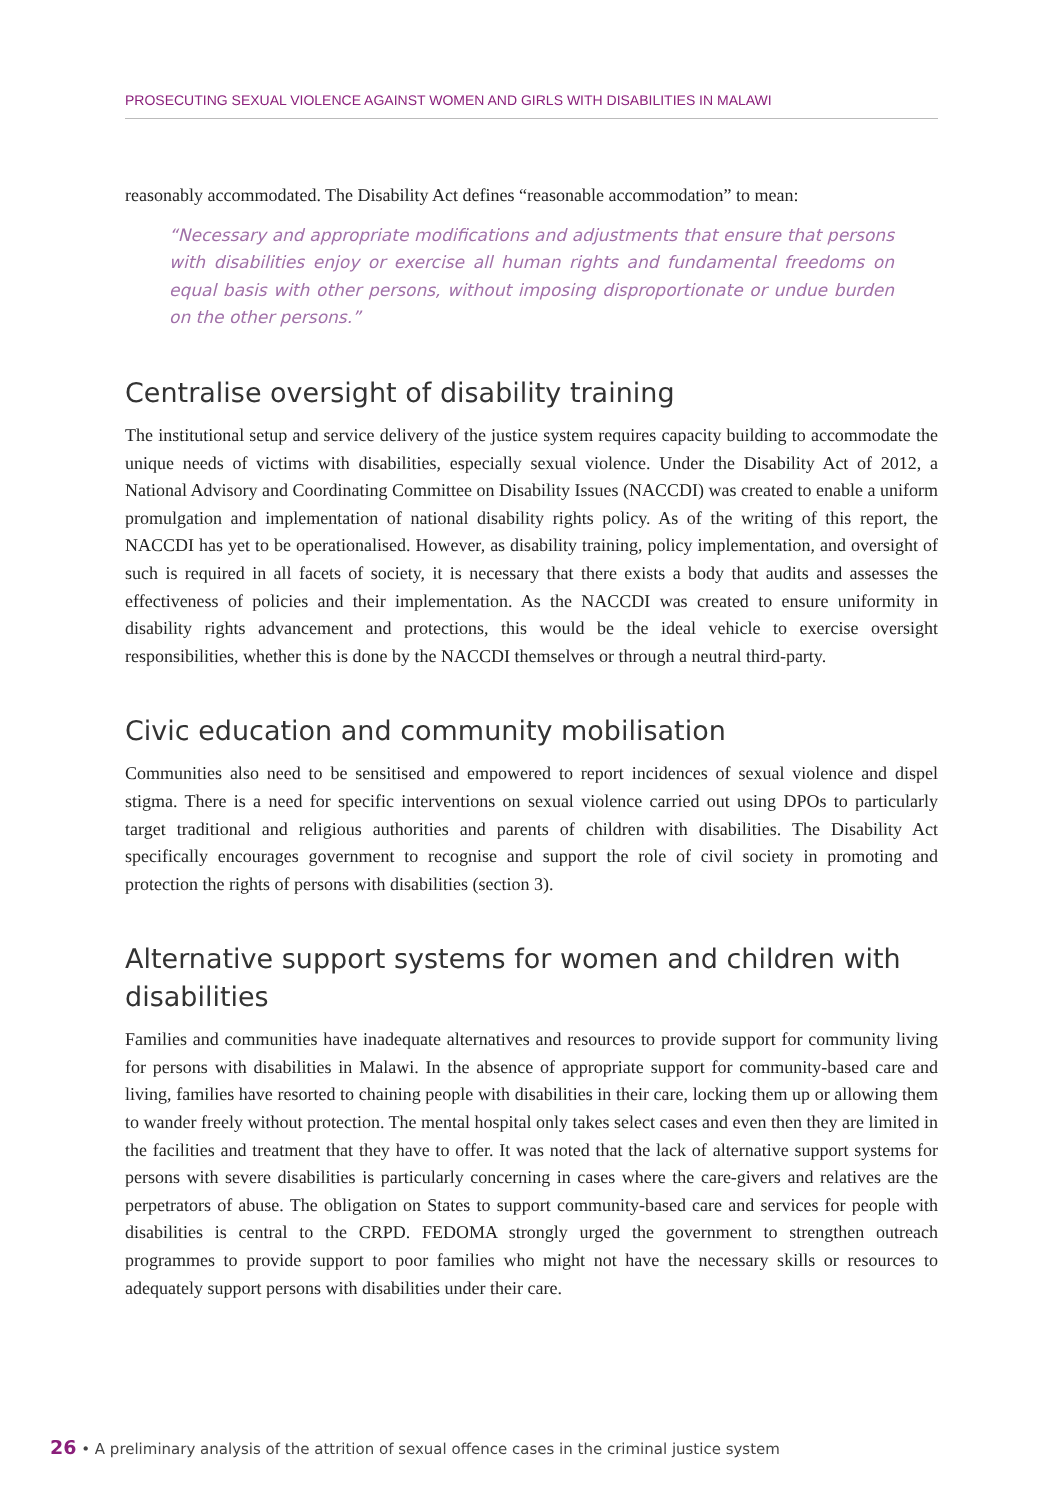PROSECUTING SEXUAL VIOLENCE AGAINST WOMEN AND GIRLS WITH DISABILITIES IN MALAWI
reasonably accommodated. The Disability Act defines “reasonable accommodation” to mean:
“Necessary and appropriate modifications and adjustments that ensure that persons with disabilities enjoy or exercise all human rights and fundamental freedoms on equal basis with other persons, without imposing disproportionate or undue burden on the other persons.”
Centralise oversight of disability training
The institutional setup and service delivery of the justice system requires capacity building to accommodate the unique needs of victims with disabilities, especially sexual violence. Under the Disability Act of 2012, a National Advisory and Coordinating Committee on Disability Issues (NACCDI) was created to enable a uniform promulgation and implementation of national disability rights policy. As of the writing of this report, the NACCDI has yet to be operationalised. However, as disability training, policy implementation, and oversight of such is required in all facets of society, it is necessary that there exists a body that audits and assesses the effectiveness of policies and their implementation. As the NACCDI was created to ensure uniformity in disability rights advancement and protections, this would be the ideal vehicle to exercise oversight responsibilities, whether this is done by the NACCDI themselves or through a neutral third-party.
Civic education and community mobilisation
Communities also need to be sensitised and empowered to report incidences of sexual violence and dispel stigma. There is a need for specific interventions on sexual violence carried out using DPOs to particularly target traditional and religious authorities and parents of children with disabilities. The Disability Act specifically encourages government to recognise and support the role of civil society in promoting and protection the rights of persons with disabilities (section 3).
Alternative support systems for women and children with disabilities
Families and communities have inadequate alternatives and resources to provide support for community living for persons with disabilities in Malawi. In the absence of appropriate support for community-based care and living, families have resorted to chaining people with disabilities in their care, locking them up or allowing them to wander freely without protection. The mental hospital only takes select cases and even then they are limited in the facilities and treatment that they have to offer. It was noted that the lack of alternative support systems for persons with severe disabilities is particularly concerning in cases where the care-givers and relatives are the perpetrators of abuse. The obligation on States to support community-based care and services for people with disabilities is central to the CRPD. FEDOMA strongly urged the government to strengthen outreach programmes to provide support to poor families who might not have the necessary skills or resources to adequately support persons with disabilities under their care.
26 • A preliminary analysis of the attrition of sexual offence cases in the criminal justice system